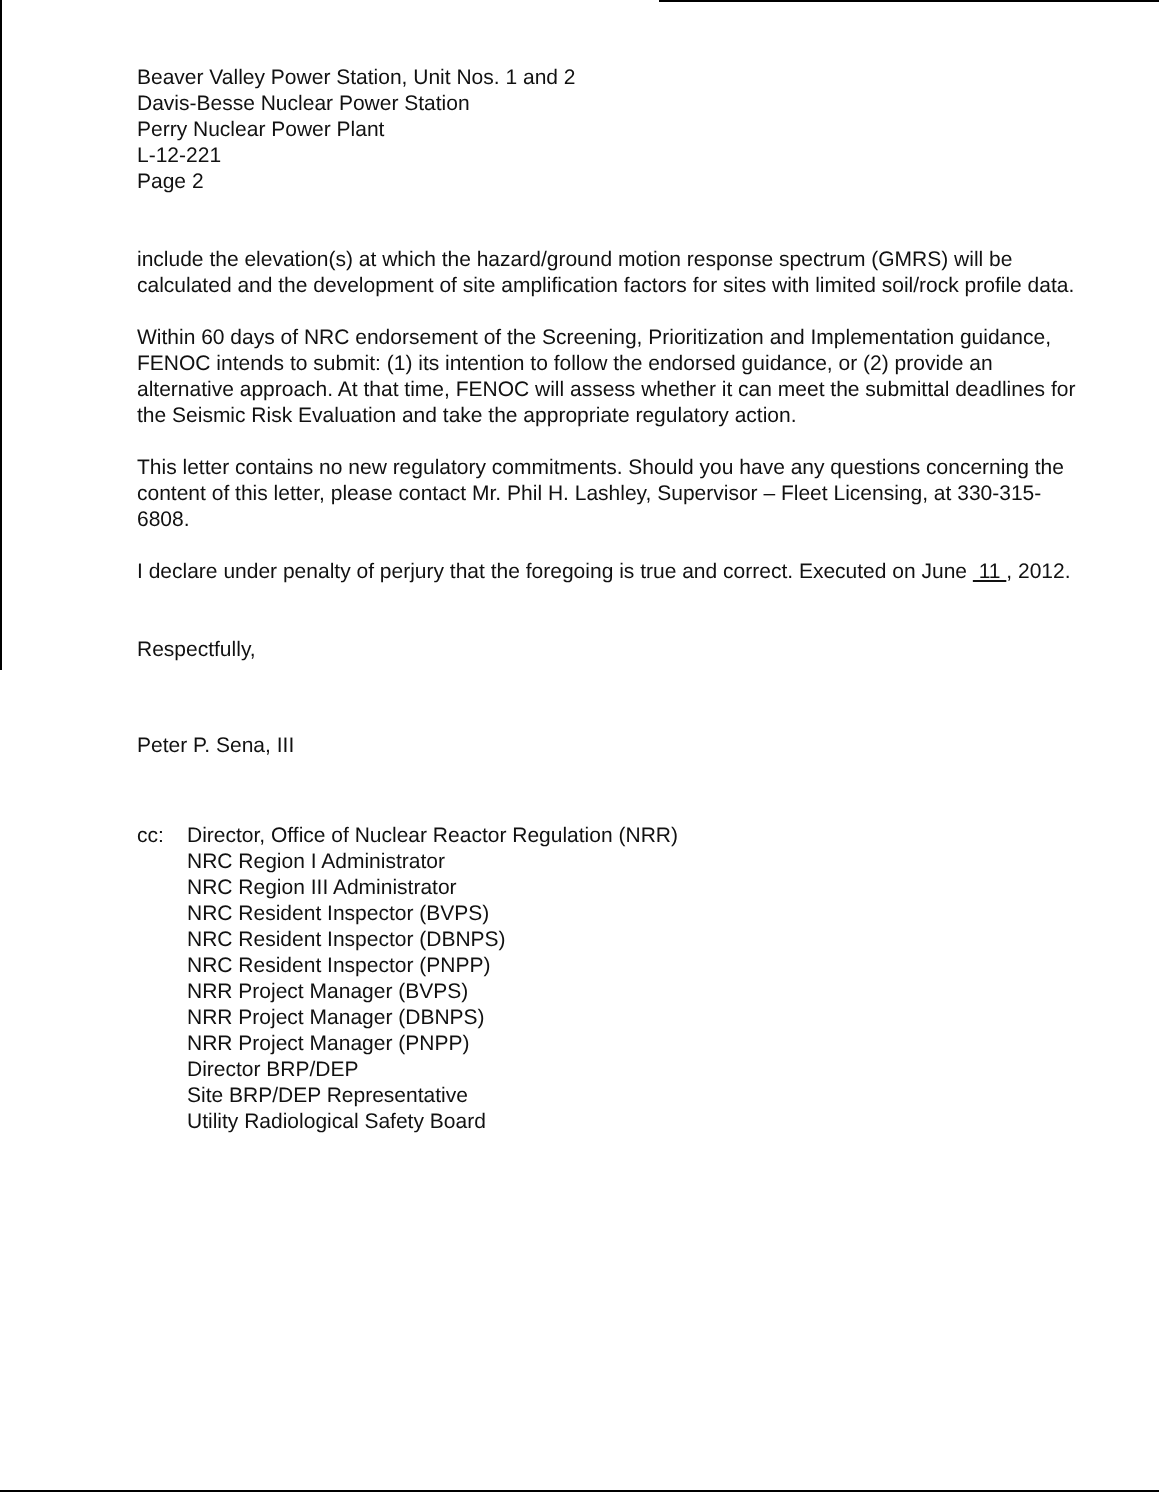Beaver Valley Power Station, Unit Nos. 1 and 2
Davis-Besse Nuclear Power Station
Perry Nuclear Power Plant
L-12-221
Page 2
include the elevation(s) at which the hazard/ground motion response spectrum (GMRS) will be calculated and the development of site amplification factors for sites with limited soil/rock profile data.
Within 60 days of NRC endorsement of the Screening, Prioritization and Implementation guidance, FENOC intends to submit: (1) its intention to follow the endorsed guidance, or (2) provide an alternative approach. At that time, FENOC will assess whether it can meet the submittal deadlines for the Seismic Risk Evaluation and take the appropriate regulatory action.
This letter contains no new regulatory commitments. Should you have any questions concerning the content of this letter, please contact Mr. Phil H. Lashley, Supervisor – Fleet Licensing, at 330-315-6808.
I declare under penalty of perjury that the foregoing is true and correct. Executed on June 11 , 2012.
Respectfully,
Peter P. Sena, III
cc: Director, Office of Nuclear Reactor Regulation (NRR)
NRC Region I Administrator
NRC Region III Administrator
NRC Resident Inspector (BVPS)
NRC Resident Inspector (DBNPS)
NRC Resident Inspector (PNPP)
NRR Project Manager (BVPS)
NRR Project Manager (DBNPS)
NRR Project Manager (PNPP)
Director BRP/DEP
Site BRP/DEP Representative
Utility Radiological Safety Board